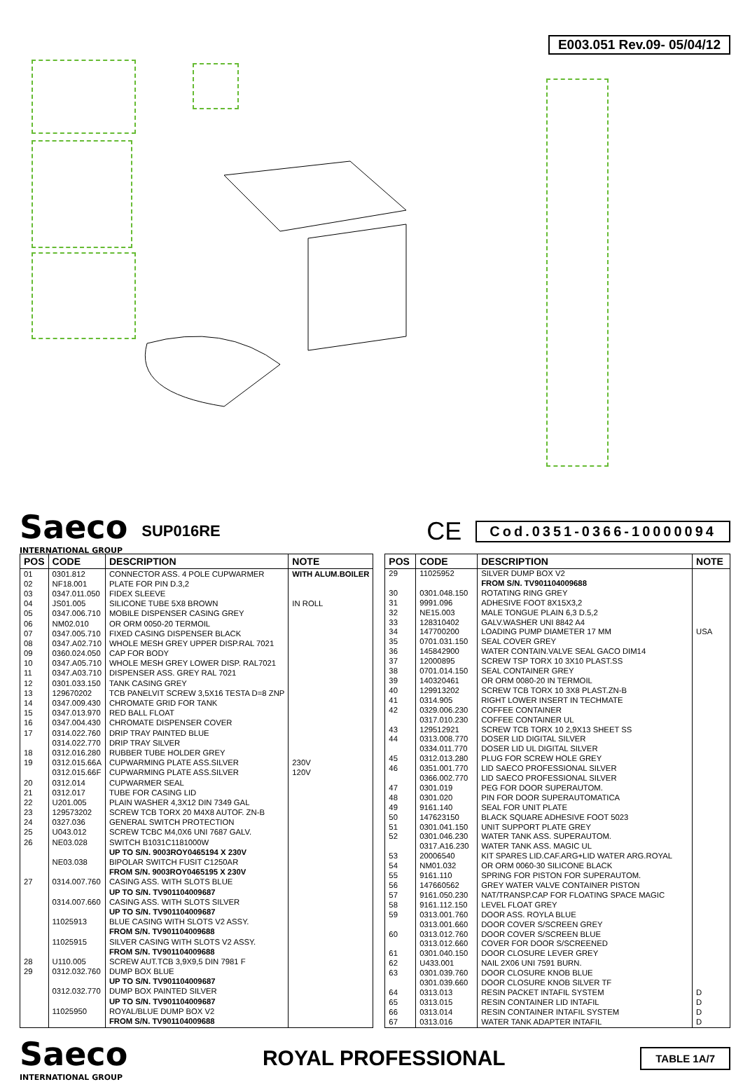E003.051 Rev.09- 05/04/12
Saeco
INTERNATIONAL GROUP
SUP016RE
CE
Cod.0351-0366-10000094
| POS | CODE | DESCRIPTION | NOTE |
| --- | --- | --- | --- |
| 01 | 0301.812 | CONNECTOR ASS. 4 POLE CUPWARMER | WITH ALUM.BOILER |
| 02 | NF18.001 | PLATE FOR PIN D.3,2 | |
| 03 | 0347.011.050 | FIDEX SLEEVE | |
| 04 | JS01.005 | SILICONE TUBE 5X8 BROWN | IN ROLL |
| 05 | 0347.006.710 | MOBILE DISPENSER CASING GREY | |
| 06 | NM02.010 | OR ORM 0050-20 TERMOIL | |
| 07 | 0347.005.710 | FIXED CASING DISPENSER BLACK | |
| 08 | 0347.A02.710 | WHOLE MESH GREY UPPER DISP.RAL 7021 | |
| 09 | 0360.024.050 | CAP FOR BODY | |
| 10 | 0347.A05.710 | WHOLE MESH GREY LOWER DISP. RAL7021 | |
| 11 | 0347.A03.710 | DISPENSER ASS. GREY RAL 7021 | |
| 12 | 0301.033.150 | TANK CASING GREY | |
| 13 | 129670202 | TCB PANELVIT SCREW 3,5X16 TESTA D=8 ZNP | |
| 14 | 0347.009.430 | CHROMATE GRID FOR TANK | |
| 15 | 0347.013.970 | RED BALL FLOAT | |
| 16 | 0347.004.430 | CHROMATE DISPENSER COVER | |
| 17 | 0314.022.760 | DRIP TRAY PAINTED BLUE | |
| | 0314.022.770 | DRIP TRAY SILVER | |
| 18 | 0312.016.280 | RUBBER TUBE HOLDER GREY | |
| 19 | 0312.015.66A | CUPWARMING PLATE ASS.SILVER | 230V |
| | 0312.015.66F | CUPWARMING PLATE ASS.SILVER | 120V |
| 20 | 0312.014 | CUPWARMER SEAL | |
| 21 | 0312.017 | TUBE FOR CASING LID | |
| 22 | U201.005 | PLAIN WASHER 4,3X12 DIN 7349 GAL | |
| 23 | 129573202 | SCREW TCB TORX 20 M4X8 AUTOF. ZN-B | |
| 24 | 0327.036 | GENERAL SWITCH PROTECTION | |
| 25 | U043.012 | SCREW TCBC M4,0X6 UNI 7687 GALV. | |
| 26 | NE03.028 | SWITCH B1031C1181000W | |
| | | UP TO S/N. 9003ROY0465194 X 230V | |
| | NE03.038 | BIPOLAR SWITCH FUSIT C1250AR | |
| | | FROM S/N. 9003ROY0465195 X 230V | |
| 27 | 0314.007.760 | CASING ASS. WITH SLOTS BLUE | |
| | | UP TO S/N. TV901104009687 | |
| | 0314.007.660 | CASING ASS. WITH SLOTS SILVER | |
| | | UP TO S/N. TV901104009687 | |
| | 11025913 | BLUE CASING WITH SLOTS V2 ASSY. | |
| | | FROM S/N. TV901104009688 | |
| | 11025915 | SILVER CASING WITH SLOTS V2 ASSY. | |
| | | FROM S/N. TV901104009688 | |
| 28 | U110.005 | SCREW AUT.TCB 3,9X9,5 DIN 7981 F | |
| 29 | 0312.032.760 | DUMP BOX BLUE | |
| | | UP TO S/N. TV901104009687 | |
| | 0312.032.770 | DUMP BOX PAINTED SILVER | |
| | | UP TO S/N. TV901104009687 | |
| | 11025950 | ROYAL/BLUE DUMP BOX V2 | |
| | | FROM S/N. TV901104009688 | |
| POS | CODE | DESCRIPTION | NOTE |
| --- | --- | --- | --- |
| 29 | 11025952 | SILVER DUMP BOX V2 | |
| | | FROM S/N. TV901104009688 | |
| 30 | 0301.048.150 | ROTATING RING GREY | |
| 31 | 9991.096 | ADHESIVE FOOT 8X15X3,2 | |
| 32 | NE15.003 | MALE TONGUE PLAIN 6,3 D.5,2 | |
| 33 | 128310402 | GALV.WASHER UNI 8842 A4 | |
| 34 | 147700200 | LOADING PUMP DIAMETER 17 MM | USA |
| 35 | 0701.031.150 | SEAL COVER GREY | |
| 36 | 145842900 | WATER CONTAIN.VALVE SEAL GACO DIM14 | |
| 37 | 12000895 | SCREW TSP TORX 10 3X10 PLAST.SS | |
| 38 | 0701.014.150 | SEAL CONTAINER GREY | |
| 39 | 140320461 | OR ORM 0080-20 IN TERMOIL | |
| 40 | 129913202 | SCREW TCB TORX 10 3X8 PLAST.ZN-B | |
| 41 | 0314.905 | RIGHT LOWER INSERT IN TECHMATE | |
| 42 | 0329.006.230 | COFFEE CONTAINER | |
| | 0317.010.230 | COFFEE CONTAINER UL | |
| 43 | 129512921 | SCREW TCB TORX 10 2,9X13 SHEET SS | |
| 44 | 0313.008.770 | DOSER LID DIGITAL SILVER | |
| | 0334.011.770 | DOSER LID UL DIGITAL SILVER | |
| 45 | 0312.013.280 | PLUG FOR SCREW HOLE GREY | |
| 46 | 0351.001.770 | LID SAECO PROFESSIONAL SILVER | |
| | 0366.002.770 | LID SAECO PROFESSIONAL SILVER | |
| 47 | 0301.019 | PEG FOR DOOR SUPERAUTOM. | |
| 48 | 0301.020 | PIN FOR DOOR SUPERAUTOMATICA | |
| 49 | 9161.140 | SEAL FOR UNIT PLATE | |
| 50 | 147623150 | BLACK SQUARE ADHESIVE FOOT 5023 | |
| 51 | 0301.041.150 | UNIT SUPPORT PLATE GREY | |
| 52 | 0301.046.230 | WATER TANK ASS. SUPERAUTOM. | |
| | 0317.A16.230 | WATER TANK ASS. MAGIC UL | |
| 53 | 20006540 | KIT SPARES LID.CAF.ARG+LID WATER ARG.ROYAL | |
| 54 | NM01.032 | OR ORM 0060-30 SILICONE BLACK | |
| 55 | 9161.110 | SPRING FOR PISTON FOR SUPERAUTOM. | |
| 56 | 147660562 | GREY WATER VALVE CONTAINER PISTON | |
| 57 | 9161.050.230 | NAT/TRANSP.CAP FOR FLOATING SPACE MAGIC | |
| 58 | 9161.112.150 | LEVEL FLOAT GREY | |
| 59 | 0313.001.760 | DOOR ASS. ROYLA BLUE | |
| | 0313.001.660 | DOOR COVER S/SCREEN GREY | |
| 60 | 0313.012.760 | DOOR COVER S/SCREEN BLUE | |
| | 0313.012.660 | COVER FOR DOOR S/SCREENED | |
| 61 | 0301.040.150 | DOOR CLOSURE LEVER GREY | |
| 62 | U433.001 | NAIL 2X06 UNI 7591 BURN. | |
| 63 | 0301.039.760 | DOOR CLOSURE KNOB BLUE | |
| | 0301.039.660 | DOOR CLOSURE KNOB SILVER TF | |
| 64 | 0313.013 | RESIN PACKET INTAFIL SYSTEM | D |
| 65 | 0313.015 | RESIN CONTAINER LID INTAFIL | D |
| 66 | 0313.014 | RESIN CONTAINER INTAFIL SYSTEM | D |
| 67 | 0313.016 | WATER TANK ADAPTER INTAFIL | D |
Saeco
INTERNATIONAL GROUP
ROYAL PROFESSIONAL
TABLE 1A/7